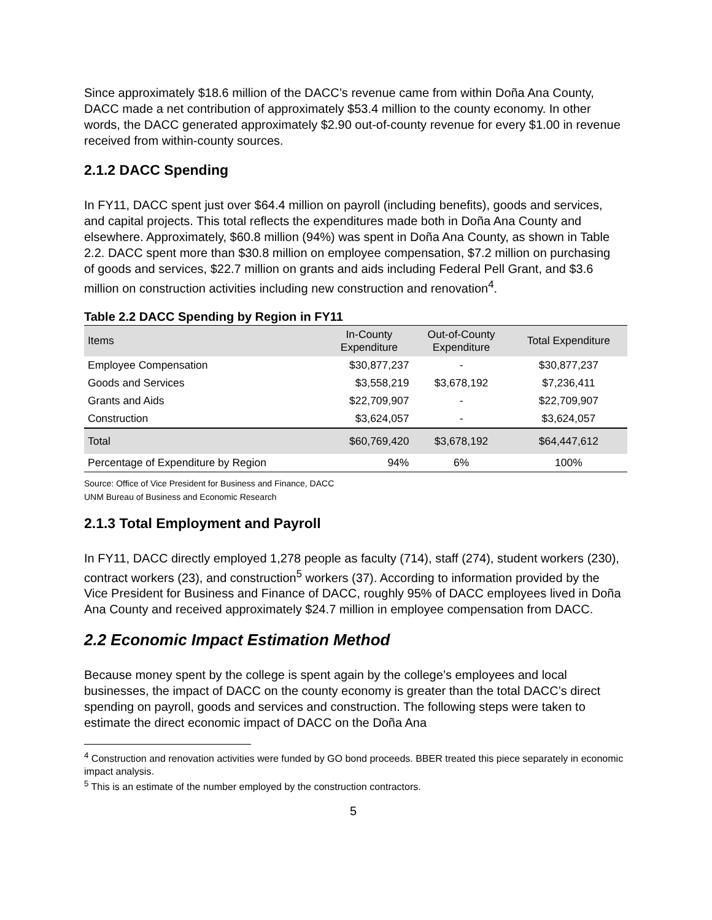Since approximately $18.6 million of the DACC’s revenue came from within Doña Ana County, DACC made a net contribution of approximately $53.4 million to the county economy. In other words, the DACC generated approximately $2.90 out-of-county revenue for every $1.00 in revenue received from within-county sources.
2.1.2 DACC Spending
In FY11, DACC spent just over $64.4 million on payroll (including benefits), goods and services, and capital projects. This total reflects the expenditures made both in Doña Ana County and elsewhere. Approximately, $60.8 million (94%) was spent in Doña Ana County, as shown in Table 2.2. DACC spent more than $30.8 million on employee compensation, $7.2 million on purchasing of goods and services, $22.7 million on grants and aids including Federal Pell Grant, and $3.6 million on construction activities including new construction and renovation<sup>4</sup>.
Table 2.2 DACC Spending by Region in FY11
| Items | In-County Expenditure | Out-of-County Expenditure | Total Expenditure |
| --- | --- | --- | --- |
| Employee Compensation | $30,877,237 | - | $30,877,237 |
| Goods and Services | $3,558,219 | $3,678,192 | $7,236,411 |
| Grants and Aids | $22,709,907 | - | $22,709,907 |
| Construction | $3,624,057 | - | $3,624,057 |
| Total | $60,769,420 | $3,678,192 | $64,447,612 |
| Percentage of Expenditure by Region | 94% | 6% | 100% |
Source: Office of Vice President for Business and Finance, DACC
UNM Bureau of Business and Economic Research
2.1.3 Total Employment and Payroll
In FY11, DACC directly employed 1,278 people as faculty (714), staff (274), student workers (230), contract workers (23), and construction<sup>5</sup> workers (37). According to information provided by the Vice President for Business and Finance of DACC, roughly 95% of DACC employees lived in Doña Ana County and received approximately $24.7 million in employee compensation from DACC.
2.2 Economic Impact Estimation Method
Because money spent by the college is spent again by the college’s employees and local businesses, the impact of DACC on the county economy is greater than the total DACC’s direct spending on payroll, goods and services and construction. The following steps were taken to estimate the direct economic impact of DACC on the Doña Ana
<sup>4</sup> Construction and renovation activities were funded by GO bond proceeds. BBER treated this piece separately in economic impact analysis.
<sup>5</sup> This is an estimate of the number employed by the construction contractors.
5